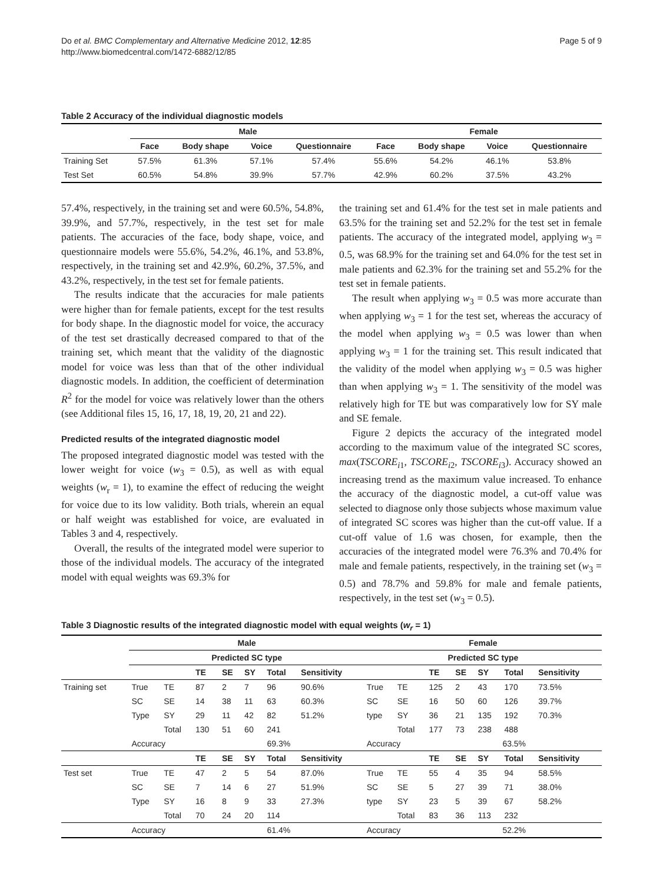Do et al. BMC Complementary and Alternative Medicine 2012, 12:85
http://www.biomedcentral.com/1472-6882/12/85
Page 5 of 9
Table 2 Accuracy of the individual diagnostic models
| | Male | | | | Female | | | |
| --- | --- | --- | --- | --- | --- | --- | --- | --- |
| | Face | Body shape | Voice | Questionnaire | Face | Body shape | Voice | Questionnaire |
| Training Set | 57.5% | 61.3% | 57.1% | 57.4% | 55.6% | 54.2% | 46.1% | 53.8% |
| Test Set | 60.5% | 54.8% | 39.9% | 57.7% | 42.9% | 60.2% | 37.5% | 43.2% |
57.4%, respectively, in the training set and were 60.5%, 54.8%, 39.9%, and 57.7%, respectively, in the test set for male patients. The accuracies of the face, body shape, voice, and questionnaire models were 55.6%, 54.2%, 46.1%, and 53.8%, respectively, in the training set and 42.9%, 60.2%, 37.5%, and 43.2%, respectively, in the test set for female patients.
The results indicate that the accuracies for male patients were higher than for female patients, except for the test results for body shape. In the diagnostic model for voice, the accuracy of the test set drastically decreased compared to that of the training set, which meant that the validity of the diagnostic model for voice was less than that of the other individual diagnostic models. In addition, the coefficient of determination R<sup>2</sup> for the model for voice was relatively lower than the others (see Additional files 15, 16, 17, 18, 19, 20, 21 and 22).
Predicted results of the integrated diagnostic model
The proposed integrated diagnostic model was tested with the lower weight for voice (w<sub>3</sub> = 0.5), as well as with equal weights (w<sub>r</sub> = 1), to examine the effect of reducing the weight for voice due to its low validity. Both trials, wherein an equal or half weight was established for voice, are evaluated in Tables 3 and 4, respectively.
Overall, the results of the integrated model were superior to those of the individual models. The accuracy of the integrated model with equal weights was 69.3% for
the training set and 61.4% for the test set in male patients and 63.5% for the training set and 52.2% for the test set in female patients. The accuracy of the integrated model, applying w<sub>3</sub> = 0.5, was 68.9% for the training set and 64.0% for the test set in male patients and 62.3% for the training set and 55.2% for the test set in female patients.
The result when applying w<sub>3</sub> = 0.5 was more accurate than when applying w<sub>3</sub> = 1 for the test set, whereas the accuracy of the model when applying w<sub>3</sub> = 0.5 was lower than when applying w<sub>3</sub> = 1 for the training set. This result indicated that the validity of the model when applying w<sub>3</sub> = 0.5 was higher than when applying w<sub>3</sub> = 1. The sensitivity of the model was relatively high for TE but was comparatively low for SY male and SE female.
Figure 2 depicts the accuracy of the integrated model according to the maximum value of the integrated SC scores, max(TSCORE<sub>i1</sub>, TSCORE<sub>i2</sub>, TSCORE<sub>i3</sub>). Accuracy showed an increasing trend as the maximum value increased. To enhance the accuracy of the diagnostic model, a cut-off value was selected to diagnose only those subjects whose maximum value of integrated SC scores was higher than the cut-off value. If a cut-off value of 1.6 was chosen, for example, then the accuracies of the integrated model were 76.3% and 70.4% for male and female patients, respectively, in the training set (w<sub>3</sub> = 0.5) and 78.7% and 59.8% for male and female patients, respectively, in the test set (w<sub>3</sub> = 0.5).
Table 3 Diagnostic results of the integrated diagnostic model with equal weights (w<sub>r</sub> = 1)
| | Male | | | | | | | Female | | | | | | |
| --- | --- | --- | --- | --- | --- | --- | --- | --- | --- | --- | --- | --- | --- | --- |
| | Predicted SC type | | | | | | | Predicted SC type | | | | | | |
| | | | TE | SE | SY | Total | Sensitivity | | | TE | SE | SY | Total | Sensitivity |
| Training set | True | TE | 87 | 2 | 7 | 96 | 90.6% | True | TE | 125 | 2 | 43 | 170 | 73.5% |
| | SC | SE | 14 | 38 | 11 | 63 | 60.3% | SC | SE | 16 | 50 | 60 | 126 | 39.7% |
| | Type | SY | 29 | 11 | 42 | 82 | 51.2% | type | SY | 36 | 21 | 135 | 192 | 70.3% |
| | | Total | 130 | 51 | 60 | 241 | | | Total | 177 | 73 | 238 | 488 | |
| | Accuracy | | 69.3% | | | | | Accuracy | | 63.5% | | | | |
| | | | TE | SE | SY | Total | Sensitivity | | | TE | SE | SY | Total | Sensitivity |
| Test set | True | TE | 47 | 2 | 5 | 54 | 87.0% | True | TE | 55 | 4 | 35 | 94 | 58.5% |
| | SC | SE | 7 | 14 | 6 | 27 | 51.9% | SC | SE | 5 | 27 | 39 | 71 | 38.0% |
| | Type | SY | 16 | 8 | 9 | 33 | 27.3% | type | SY | 23 | 5 | 39 | 67 | 58.2% |
| | | Total | 70 | 24 | 20 | 114 | | | Total | 83 | 36 | 113 | 232 | |
| | Accuracy | | 61.4% | | | | | Accuracy | | 52.2% | | | | |